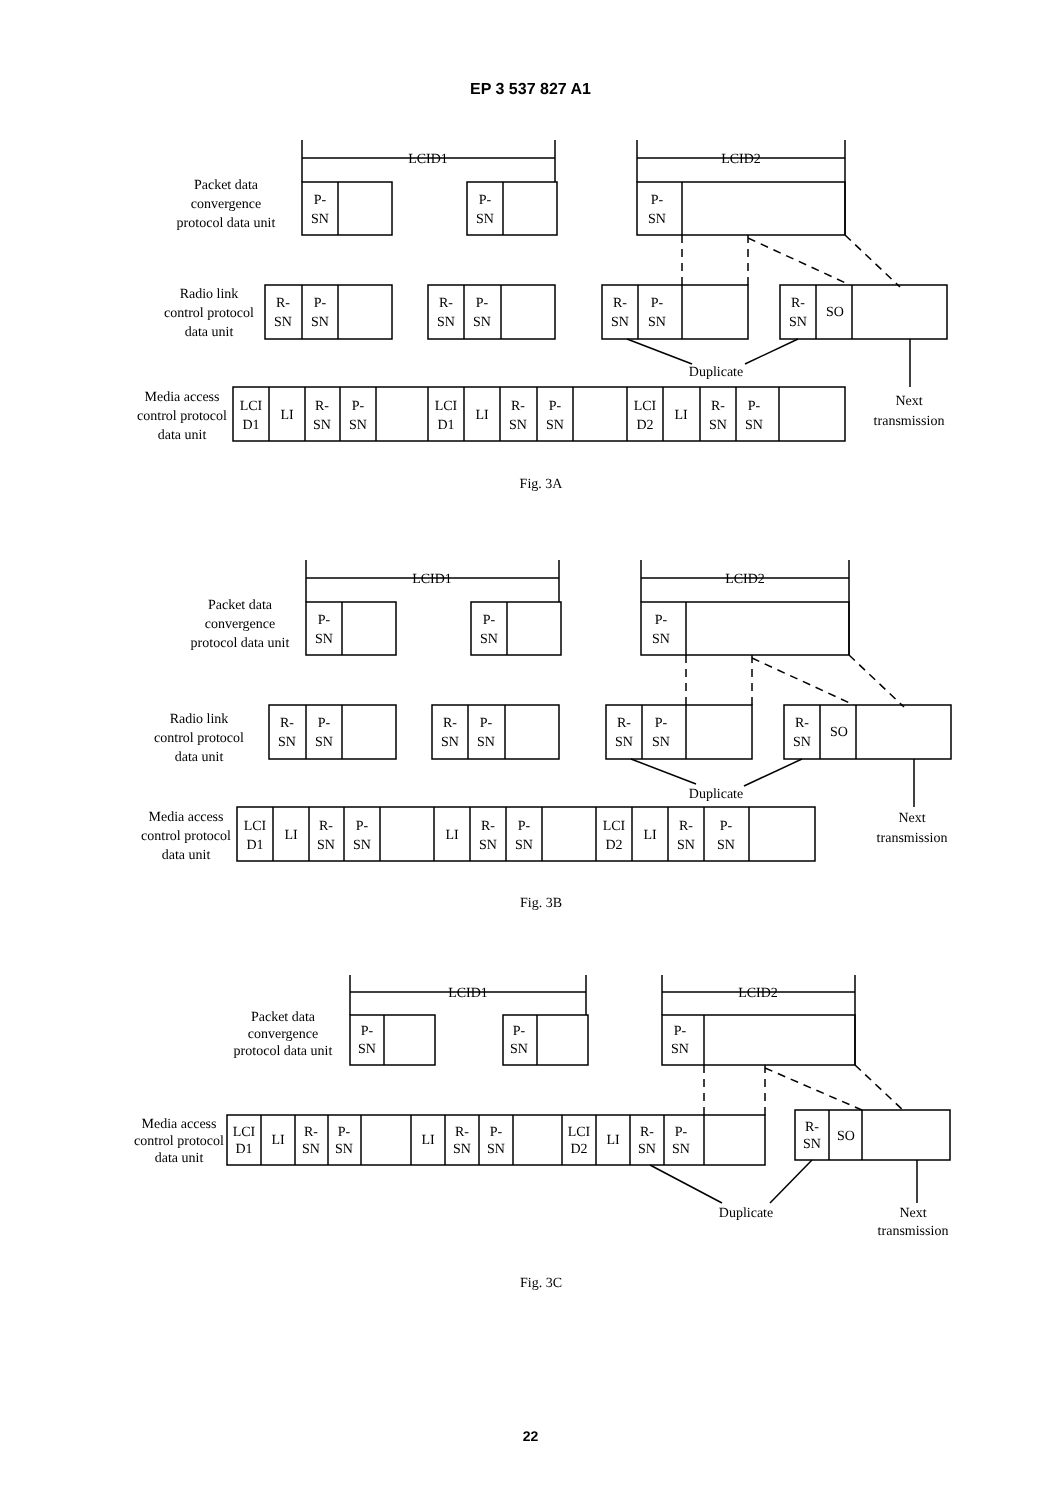EP 3 537 827 A1
Packet data
convergence
protocol data unit
LCID1
LCID2
P-
SN
P-
SN
P-
SN
Radio link
control protocol
data unit
R-
SN
P-
SN
R-
SN
P-
SN
R-
SN
P-
SN
R-
SN
SO
Duplicate
Next
transmission
Media access
control protocol
data unit
LCI
D1
LI
R-
SN
P-
SN
LCI
D1
LI
R-
SN
P-
SN
LCI
D2
LI
R-
SN
P-
SN
Fig. 3A
Packet data
convergence
protocol data unit
LCID1
LCID2
P-
SN
P-
SN
P-
SN
Radio link
control protocol
data unit
R-
SN
P-
SN
R-
SN
P-
SN
R-
SN
P-
SN
R-
SN
SO
Duplicate
Next
transmission
Media access
control protocol
data unit
LCI
D1
LI
R-
SN
P-
SN
LI
R-
SN
P-
SN
LCI
D2
LI
R-
SN
P-
SN
Fig. 3B
Packet data
convergence
protocol data unit
LCID1
LCID2
P-
SN
P-
SN
P-
SN
Media access
control protocol
data unit
LCI
D1
LI
R-
SN
P-
SN
LI
R-
SN
P-
SN
LCI
D2
LI
R-
SN
P-
SN
R-
SN
SO
Duplicate
Next
transmission
Fig. 3C
22